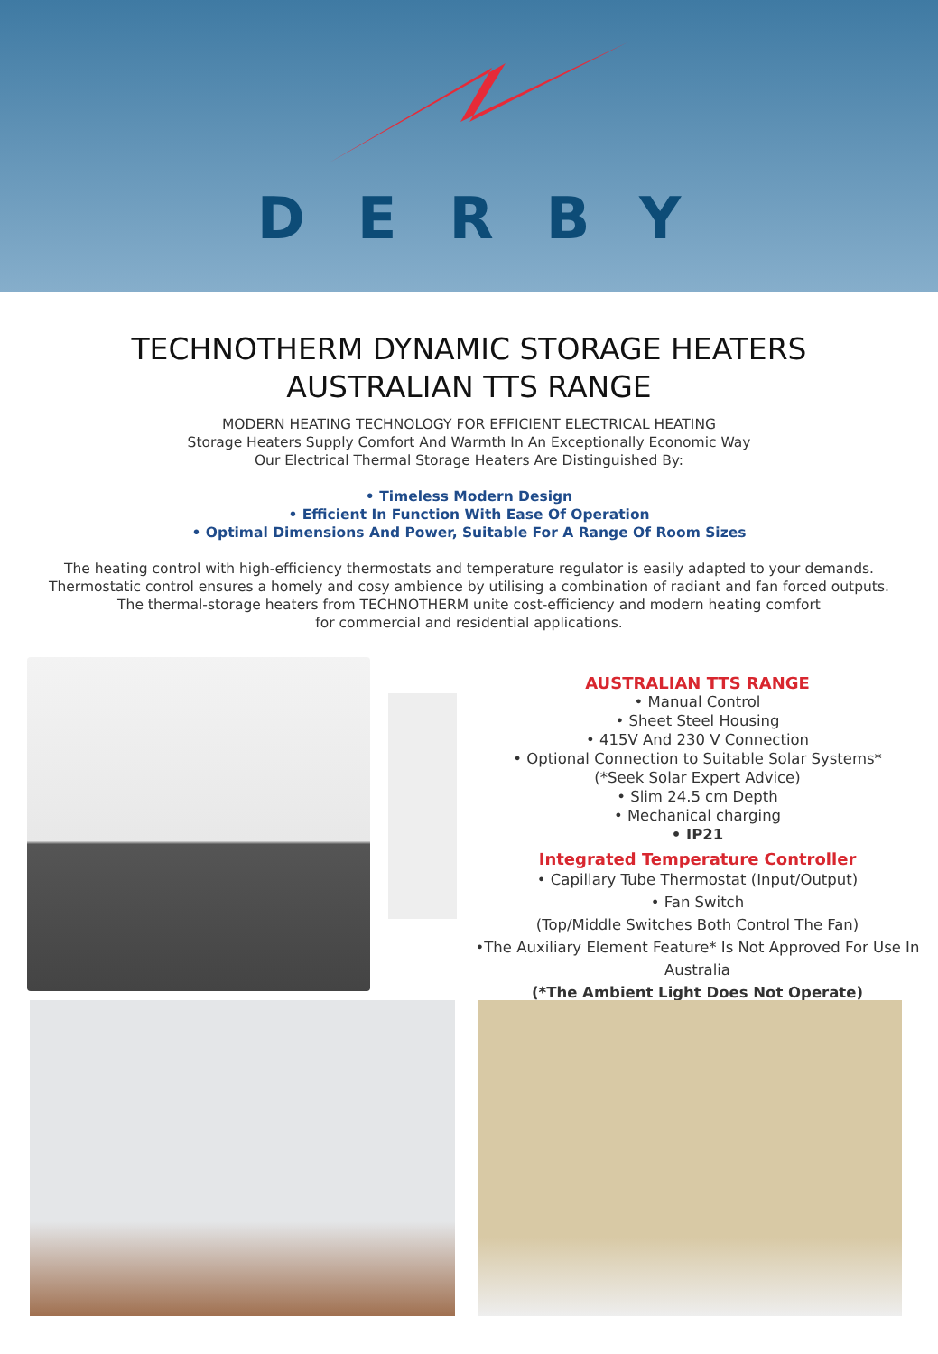DERBY
TECHNOTHERM DYNAMIC STORAGE HEATERS
AUSTRALIAN TTS RANGE
MODERN HEATING TECHNOLOGY FOR EFFICIENT ELECTRICAL HEATING
Storage Heaters Supply Comfort And Warmth In An Exceptionally Economic Way
Our Electrical Thermal Storage Heaters Are Distinguished By:
• Timeless Modern Design
• Efficient In Function With Ease Of Operation
• Optimal Dimensions And Power, Suitable For A Range Of Room Sizes
The heating control with high-efficiency thermostats and temperature regulator is easily adapted to your demands.
Thermostatic control ensures a homely and cosy ambience by utilising a combination of radiant and fan forced outputs.
The thermal-storage heaters from TECHNOTHERM unite cost-efficiency and modern heating comfort
for commercial and residential applications.
AUSTRALIAN TTS RANGE
• Manual Control
• Sheet Steel Housing
• 415V And 230 V Connection
• Optional Connection to Suitable Solar Systems*
(*Seek Solar Expert Advice)
• Slim 24.5 cm Depth
• Mechanical charging
• IP21
Integrated Temperature Controller
• Capillary Tube Thermostat (Input/Output)
• Fan Switch
(Top/Middle Switches Both Control The Fan)
•The Auxiliary Element Feature* Is Not Approved For Use In Australia
(*The Ambient Light Does Not Operate)